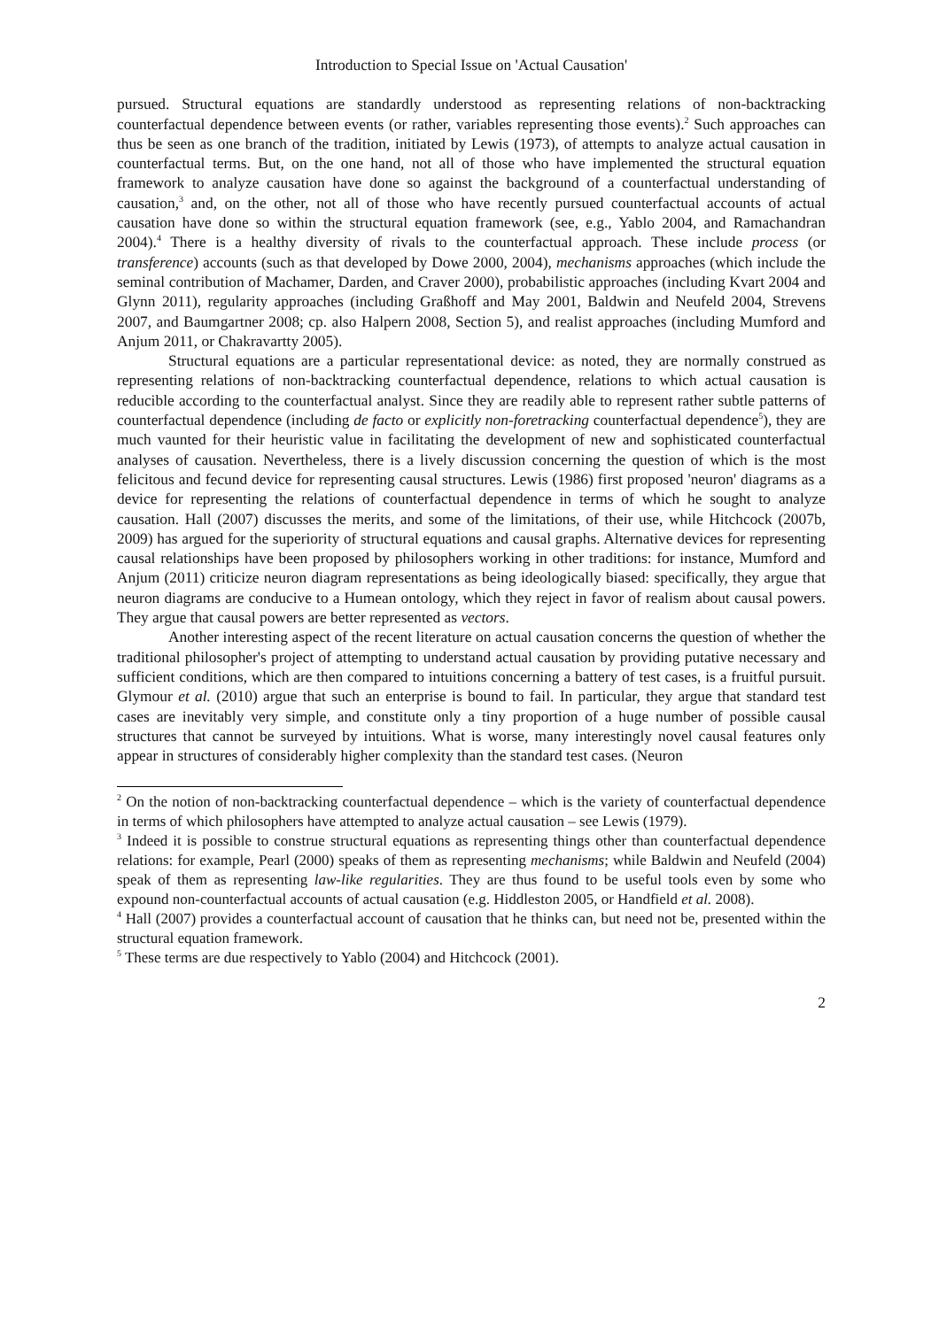Introduction to Special Issue on 'Actual Causation'
pursued. Structural equations are standardly understood as representing relations of non-backtracking counterfactual dependence between events (or rather, variables representing those events).<sup>2</sup> Such approaches can thus be seen as one branch of the tradition, initiated by Lewis (1973), of attempts to analyze actual causation in counterfactual terms. But, on the one hand, not all of those who have implemented the structural equation framework to analyze causation have done so against the background of a counterfactual understanding of causation,<sup>3</sup> and, on the other, not all of those who have recently pursued counterfactual accounts of actual causation have done so within the structural equation framework (see, e.g., Yablo 2004, and Ramachandran 2004).<sup>4</sup> There is a healthy diversity of rivals to the counterfactual approach. These include process (or transference) accounts (such as that developed by Dowe 2000, 2004), mechanisms approaches (which include the seminal contribution of Machamer, Darden, and Craver 2000), probabilistic approaches (including Kvart 2004 and Glynn 2011), regularity approaches (including Graßhoff and May 2001, Baldwin and Neufeld 2004, Strevens 2007, and Baumgartner 2008; cp. also Halpern 2008, Section 5), and realist approaches (including Mumford and Anjum 2011, or Chakravartty 2005).
Structural equations are a particular representational device: as noted, they are normally construed as representing relations of non-backtracking counterfactual dependence, relations to which actual causation is reducible according to the counterfactual analyst. Since they are readily able to represent rather subtle patterns of counterfactual dependence (including de facto or explicitly non-foretracking counterfactual dependence<sup>5</sup>), they are much vaunted for their heuristic value in facilitating the development of new and sophisticated counterfactual analyses of causation. Nevertheless, there is a lively discussion concerning the question of which is the most felicitous and fecund device for representing causal structures. Lewis (1986) first proposed 'neuron' diagrams as a device for representing the relations of counterfactual dependence in terms of which he sought to analyze causation. Hall (2007) discusses the merits, and some of the limitations, of their use, while Hitchcock (2007b, 2009) has argued for the superiority of structural equations and causal graphs. Alternative devices for representing causal relationships have been proposed by philosophers working in other traditions: for instance, Mumford and Anjum (2011) criticize neuron diagram representations as being ideologically biased: specifically, they argue that neuron diagrams are conducive to a Humean ontology, which they reject in favor of realism about causal powers. They argue that causal powers are better represented as vectors.
Another interesting aspect of the recent literature on actual causation concerns the question of whether the traditional philosopher's project of attempting to understand actual causation by providing putative necessary and sufficient conditions, which are then compared to intuitions concerning a battery of test cases, is a fruitful pursuit. Glymour et al. (2010) argue that such an enterprise is bound to fail. In particular, they argue that standard test cases are inevitably very simple, and constitute only a tiny proportion of a huge number of possible causal structures that cannot be surveyed by intuitions. What is worse, many interestingly novel causal features only appear in structures of considerably higher complexity than the standard test cases. (Neuron
<sup>2</sup> On the notion of non-backtracking counterfactual dependence – which is the variety of counterfactual dependence in terms of which philosophers have attempted to analyze actual causation – see Lewis (1979).
<sup>3</sup> Indeed it is possible to construe structural equations as representing things other than counterfactual dependence relations: for example, Pearl (2000) speaks of them as representing mechanisms; while Baldwin and Neufeld (2004) speak of them as representing law-like regularities. They are thus found to be useful tools even by some who expound non-counterfactual accounts of actual causation (e.g. Hiddleston 2005, or Handfield et al. 2008).
<sup>4</sup> Hall (2007) provides a counterfactual account of causation that he thinks can, but need not be, presented within the structural equation framework.
<sup>5</sup> These terms are due respectively to Yablo (2004) and Hitchcock (2001).
2